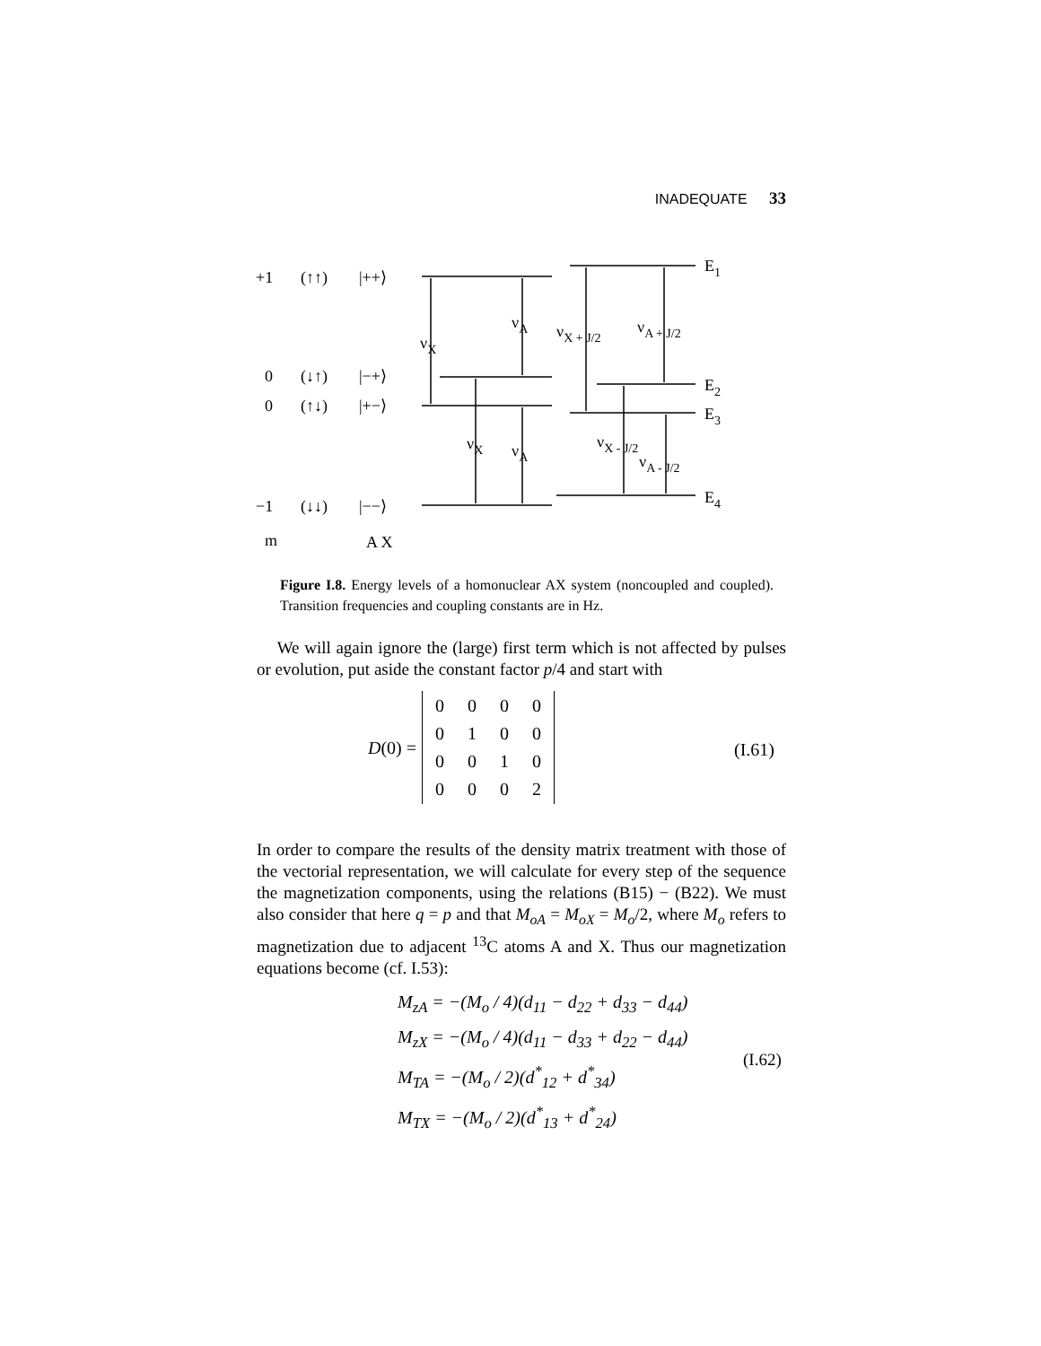INADEQUATE 33
+1
(↑↑)
|++⟩
0
(↓↑)
|−+⟩
0
(↑↓)
|+−⟩
−1
(↓↓)
|−−⟩
m
A X
E1
E2
E3
E4
νX
νA
νX + J/2
νA + J/2
νX
νA
νX - J/2
νA - J/2
Figure I.8. Energy levels of a homonuclear AX system (noncoupled and coupled). Transition frequencies and coupling constants are in Hz.
We will again ignore the (large) first term which is not affected by pulses or evolution, put aside the constant factor p/4 and start with
D (0) =
| 0 | 0 | 0 | 0 |
| 0 | 1 | 0 | 0 |
| 0 | 0 | 1 | 0 |
| 0 | 0 | 0 | 2 |
(I.61)
In order to compare the results of the density matrix treatment with those of the vectorial representation, we will calculate for every step of the sequence the magnetization components, using the relations (B15) − (B22). We must also consider that here q = p and that M<sub>oA</sub> = M<sub>oX</sub> = M<sub>o</sub>/2, where M<sub>o</sub> refers to magnetization due to adjacent <sup>13</sup>C atoms A and X. Thus our magnetization equations become (cf. I.53):
M<sub>zA</sub> = −(M<sub>o</sub> / 4)(d<sub>11</sub> − d<sub>22</sub> + d<sub>33</sub> − d<sub>44</sub>)
M<sub>zX</sub> = −(M<sub>o</sub> / 4)(d<sub>11</sub> − d<sub>33</sub> + d<sub>22</sub> − d<sub>44</sub>)
M<sub>TA</sub> = −(M<sub>o</sub> / 2)(d<sup>*</sup><sub>12</sub> + d<sup>*</sup><sub>34</sub>)
M<sub>TX</sub> = −(M<sub>o</sub> / 2)(d<sup>*</sup><sub>13</sub> + d<sup>*</sup><sub>24</sub>)
(I.62)